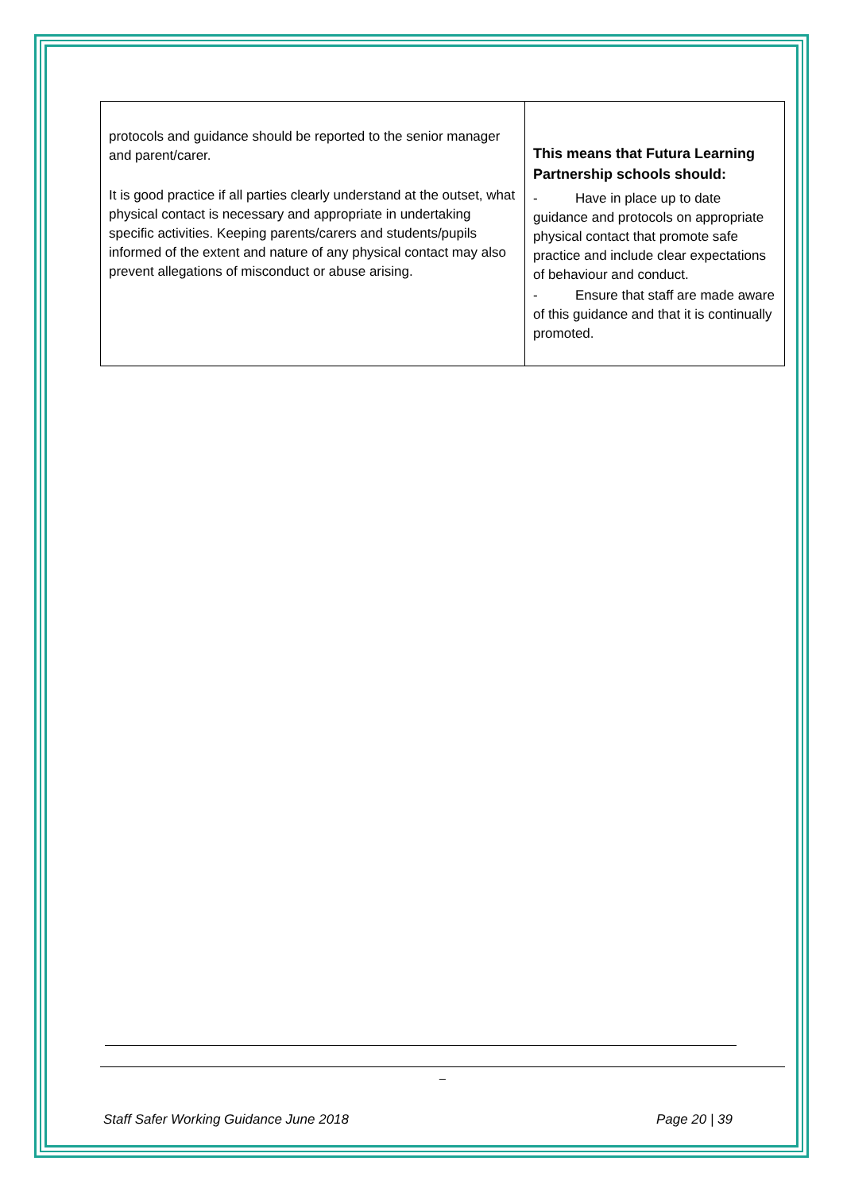| protocols and guidance should be reported to the senior manager and parent/carer. It is good practice if all parties clearly understand at the outset, what physical contact is necessary and appropriate in undertaking specific activities. Keeping parents/carers and students/pupils informed of the extent and nature of any physical contact may also prevent allegations of misconduct or abuse arising. | This means that Futura Learning Partnership schools should: - Have in place up to date guidance and protocols on appropriate physical contact that promote safe practice and include clear expectations of behaviour and conduct. - Ensure that staff are made aware of this guidance and that it is continually promoted. |
_
Staff Safer Working Guidance June 2018 Page 20 | 39